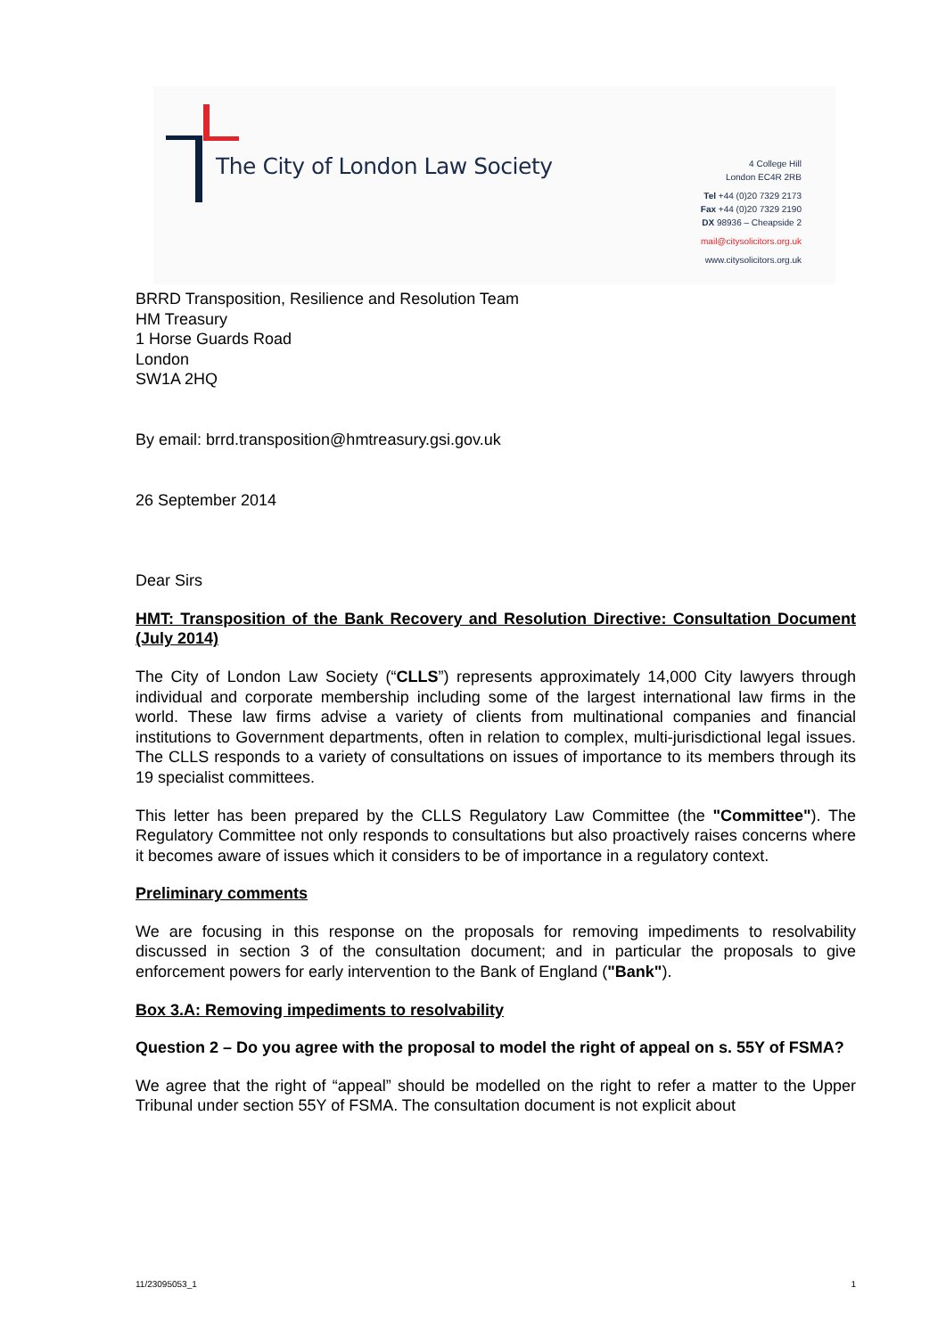The City of London Law Society
4 College Hill
London EC4R 2RB
Tel +44 (0)20 7329 2173
Fax +44 (0)20 7329 2190
DX 98936 – Cheapside 2
mail@citysolicitors.org.uk
www.citysolicitors.org.uk
BRRD Transposition, Resilience and Resolution Team
HM Treasury
1 Horse Guards Road
London
SW1A 2HQ
By email: brrd.transposition@hmtreasury.gsi.gov.uk
26 September 2014
Dear Sirs
HMT: Transposition of the Bank Recovery and Resolution Directive: Consultation Document (July 2014)
The City of London Law Society (“CLLS”) represents approximately 14,000 City lawyers through individual and corporate membership including some of the largest international law firms in the world. These law firms advise a variety of clients from multinational companies and financial institutions to Government departments, often in relation to complex, multi-jurisdictional legal issues. The CLLS responds to a variety of consultations on issues of importance to its members through its 19 specialist committees.
This letter has been prepared by the CLLS Regulatory Law Committee (the "Committee"). The Regulatory Committee not only responds to consultations but also proactively raises concerns where it becomes aware of issues which it considers to be of importance in a regulatory context.
Preliminary comments
We are focusing in this response on the proposals for removing impediments to resolvability discussed in section 3 of the consultation document; and in particular the proposals to give enforcement powers for early intervention to the Bank of England ("Bank").
Box 3.A: Removing impediments to resolvability
Question 2 – Do you agree with the proposal to model the right of appeal on s. 55Y of FSMA?
We agree that the right of “appeal” should be modelled on the right to refer a matter to the Upper Tribunal under section 55Y of FSMA. The consultation document is not explicit about
11/23095053_1 1